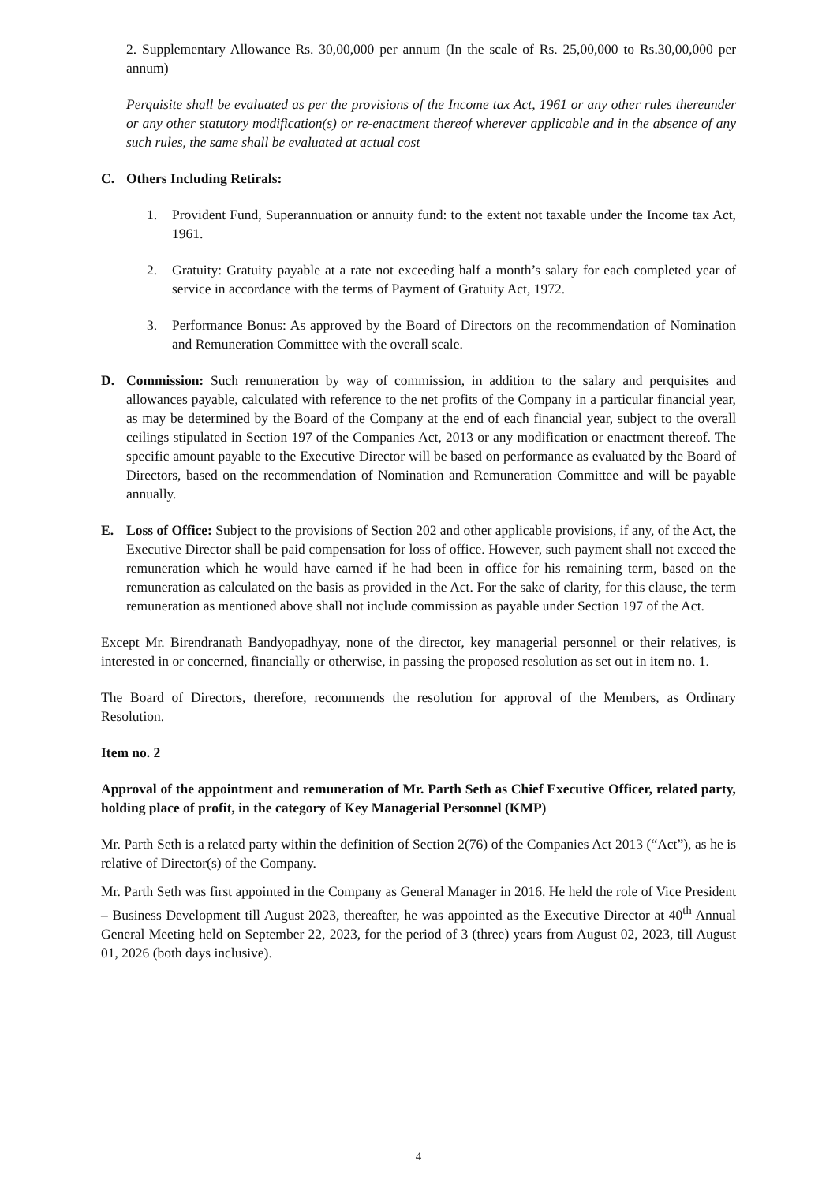2. Supplementary Allowance Rs. 30,00,000 per annum (In the scale of Rs. 25,00,000 to Rs.30,00,000 per annum)
Perquisite shall be evaluated as per the provisions of the Income tax Act, 1961 or any other rules thereunder or any other statutory modification(s) or re-enactment thereof wherever applicable and in the absence of any such rules, the same shall be evaluated at actual cost
C. Others Including Retirals:
1. Provident Fund, Superannuation or annuity fund: to the extent not taxable under the Income tax Act, 1961.
2. Gratuity: Gratuity payable at a rate not exceeding half a month’s salary for each completed year of service in accordance with the terms of Payment of Gratuity Act, 1972.
3. Performance Bonus: As approved by the Board of Directors on the recommendation of Nomination and Remuneration Committee with the overall scale.
D. Commission: Such remuneration by way of commission, in addition to the salary and perquisites and allowances payable, calculated with reference to the net profits of the Company in a particular financial year, as may be determined by the Board of the Company at the end of each financial year, subject to the overall ceilings stipulated in Section 197 of the Companies Act, 2013 or any modification or enactment thereof. The specific amount payable to the Executive Director will be based on performance as evaluated by the Board of Directors, based on the recommendation of Nomination and Remuneration Committee and will be payable annually.
E. Loss of Office: Subject to the provisions of Section 202 and other applicable provisions, if any, of the Act, the Executive Director shall be paid compensation for loss of office. However, such payment shall not exceed the remuneration which he would have earned if he had been in office for his remaining term, based on the remuneration as calculated on the basis as provided in the Act. For the sake of clarity, for this clause, the term remuneration as mentioned above shall not include commission as payable under Section 197 of the Act.
Except Mr. Birendranath Bandyopadhyay, none of the director, key managerial personnel or their relatives, is interested in or concerned, financially or otherwise, in passing the proposed resolution as set out in item no. 1.
The Board of Directors, therefore, recommends the resolution for approval of the Members, as Ordinary Resolution.
Item no. 2
Approval of the appointment and remuneration of Mr. Parth Seth as Chief Executive Officer, related party, holding place of profit, in the category of Key Managerial Personnel (KMP)
Mr. Parth Seth is a related party within the definition of Section 2(76) of the Companies Act 2013 (“Act”), as he is relative of Director(s) of the Company.
Mr. Parth Seth was first appointed in the Company as General Manager in 2016. He held the role of Vice President – Business Development till August 2023, thereafter, he was appointed as the Executive Director at 40<sup>th</sup> Annual General Meeting held on September 22, 2023, for the period of 3 (three) years from August 02, 2023, till August 01, 2026 (both days inclusive).
4